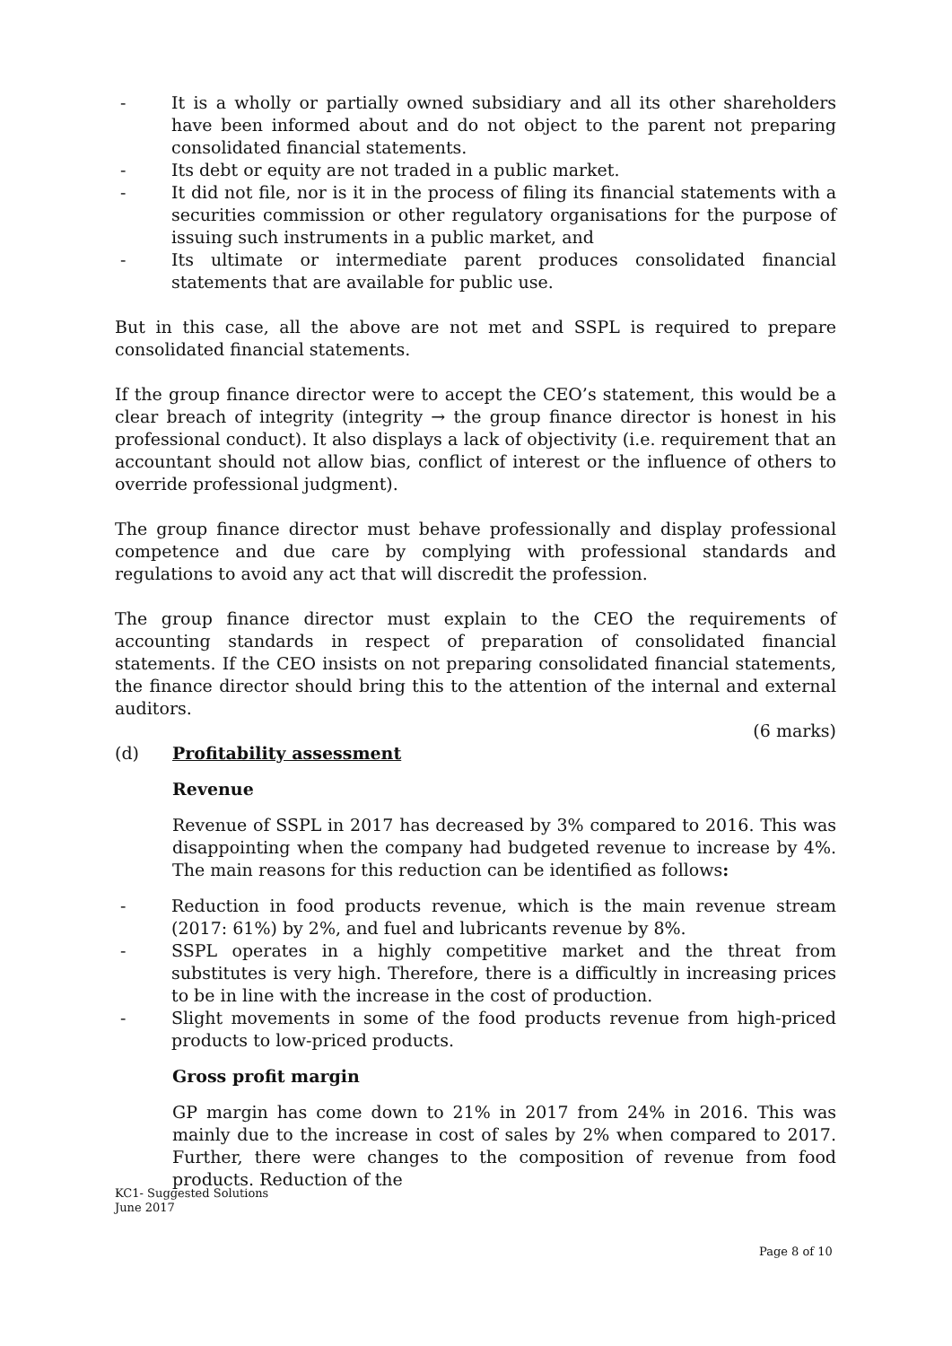- It is a wholly or partially owned subsidiary and all its other shareholders have been informed about and do not object to the parent not preparing consolidated financial statements.
- Its debt or equity are not traded in a public market.
- It did not file, nor is it in the process of filing its financial statements with a securities commission or other regulatory organisations for the purpose of issuing such instruments in a public market, and
- Its ultimate or intermediate parent produces consolidated financial statements that are available for public use.
But in this case, all the above are not met and SSPL is required to prepare consolidated financial statements.
If the group finance director were to accept the CEO’s statement, this would be a clear breach of integrity (integrity → the group finance director is honest in his professional conduct). It also displays a lack of objectivity (i.e. requirement that an accountant should not allow bias, conflict of interest or the influence of others to override professional judgment).
The group finance director must behave professionally and display professional competence and due care by complying with professional standards and regulations to avoid any act that will discredit the profession.
The group finance director must explain to the CEO the requirements of accounting standards in respect of preparation of consolidated financial statements. If the CEO insists on not preparing consolidated financial statements, the finance director should bring this to the attention of the internal and external auditors.
(6 marks)
(d) Profitability assessment
Revenue
Revenue of SSPL in 2017 has decreased by 3% compared to 2016. This was disappointing when the company had budgeted revenue to increase by 4%. The main reasons for this reduction can be identified as follows:
- Reduction in food products revenue, which is the main revenue stream (2017: 61%) by 2%, and fuel and lubricants revenue by 8%.
- SSPL operates in a highly competitive market and the threat from substitutes is very high. Therefore, there is a difficultly in increasing prices to be in line with the increase in the cost of production.
- Slight movements in some of the food products revenue from high-priced products to low-priced products.
Gross profit margin
GP margin has come down to 21% in 2017 from 24% in 2016. This was mainly due to the increase in cost of sales by 2% when compared to 2017. Further, there were changes to the composition of revenue from food products. Reduction of the
KC1- Suggested Solutions
June 2017
Page 8 of 10